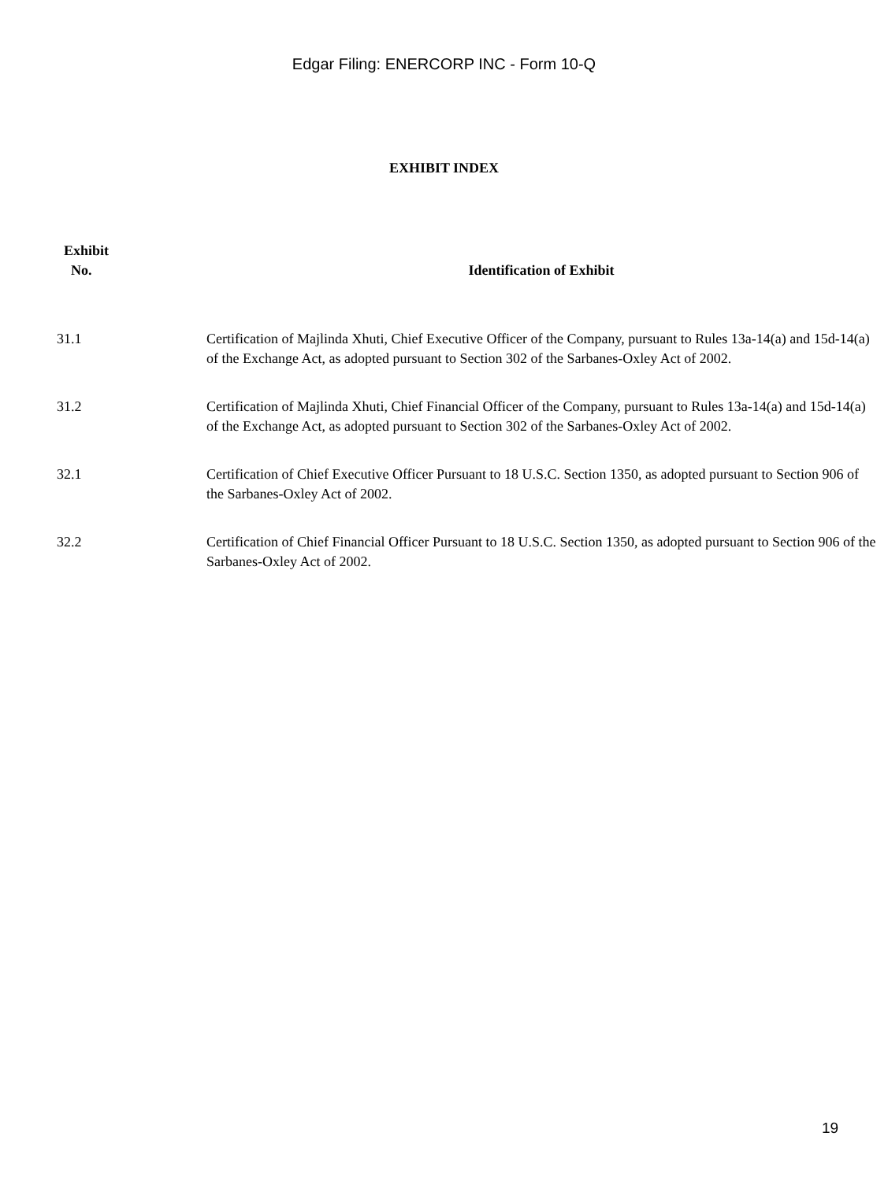Edgar Filing: ENERCORP INC - Form 10-Q
EXHIBIT INDEX
| Exhibit No. | Identification of Exhibit |
| --- | --- |
| 31.1 | Certification of Majlinda Xhuti, Chief Executive Officer of the Company, pursuant to Rules 13a-14(a) and 15d-14(a) of the Exchange Act, as adopted pursuant to Section 302 of the Sarbanes-Oxley Act of 2002. |
| 31.2 | Certification of Majlinda Xhuti, Chief Financial Officer of the Company, pursuant to Rules 13a-14(a) and 15d-14(a) of the Exchange Act, as adopted pursuant to Section 302 of the Sarbanes-Oxley Act of 2002. |
| 32.1 | Certification of Chief Executive Officer Pursuant to 18 U.S.C. Section 1350, as adopted pursuant to Section 906 of the Sarbanes-Oxley Act of 2002. |
| 32.2 | Certification of Chief Financial Officer Pursuant to 18 U.S.C. Section 1350, as adopted pursuant to Section 906 of the Sarbanes-Oxley Act of 2002. |
19